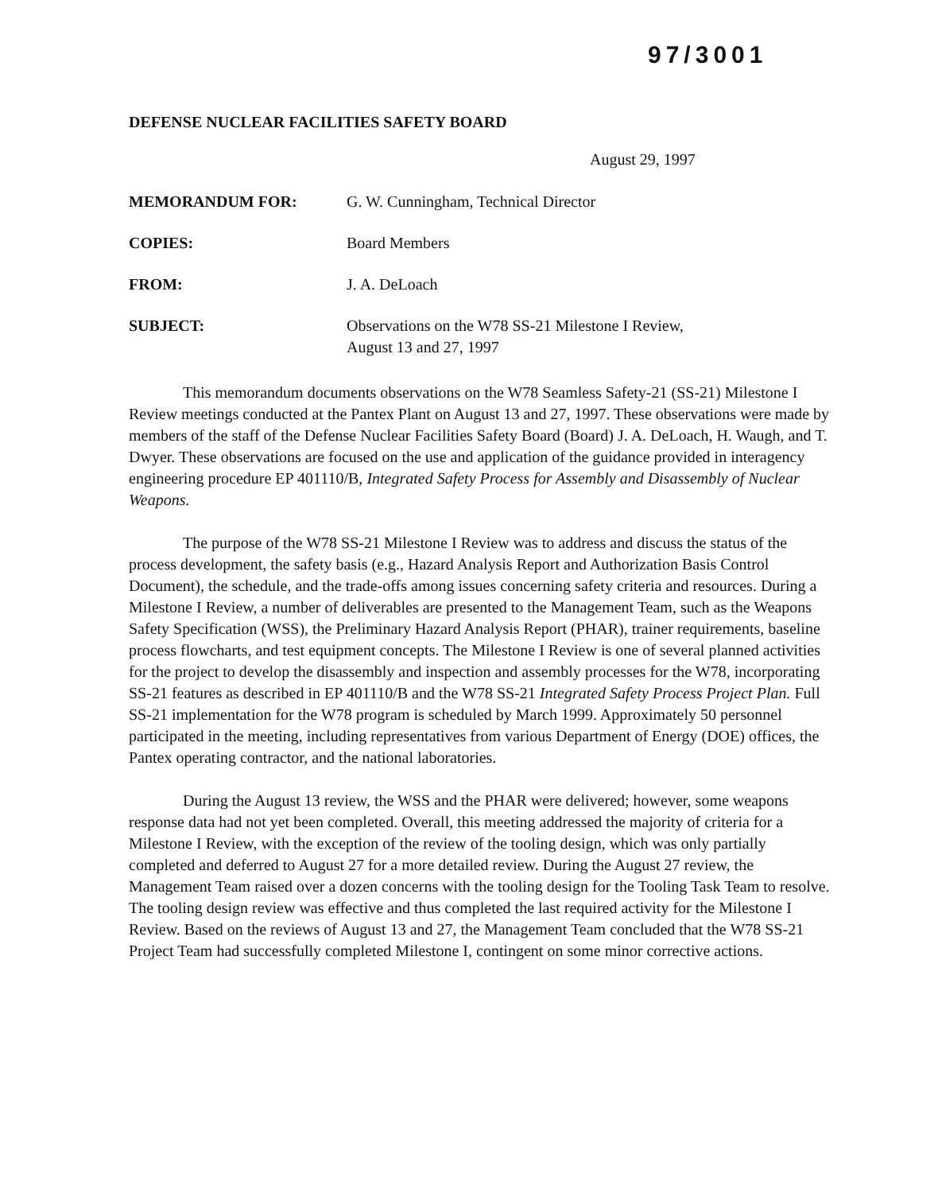97/3001
DEFENSE NUCLEAR FACILITIES SAFETY BOARD
August 29, 1997
MEMORANDUM FOR: G. W. Cunningham, Technical Director
COPIES: Board Members
FROM: J. A. DeLoach
SUBJECT: Observations on the W78 SS-21 Milestone I Review,
August 13 and 27, 1997
This memorandum documents observations on the W78 Seamless Safety-21 (SS-21) Milestone I Review meetings conducted at the Pantex Plant on August 13 and 27, 1997. These observations were made by members of the staff of the Defense Nuclear Facilities Safety Board (Board) J. A. DeLoach, H. Waugh, and T. Dwyer. These observations are focused on the use and application of the guidance provided in interagency engineering procedure EP 401110/B, Integrated Safety Process for Assembly and Disassembly of Nuclear Weapons.
The purpose of the W78 SS-21 Milestone I Review was to address and discuss the status of the process development, the safety basis (e.g., Hazard Analysis Report and Authorization Basis Control Document), the schedule, and the trade-offs among issues concerning safety criteria and resources. During a Milestone I Review, a number of deliverables are presented to the Management Team, such as the Weapons Safety Specification (WSS), the Preliminary Hazard Analysis Report (PHAR), trainer requirements, baseline process flowcharts, and test equipment concepts. The Milestone I Review is one of several planned activities for the project to develop the disassembly and inspection and assembly processes for the W78, incorporating SS-21 features as described in EP 401110/B and the W78 SS-21 Integrated Safety Process Project Plan. Full SS-21 implementation for the W78 program is scheduled by March 1999. Approximately 50 personnel participated in the meeting, including representatives from various Department of Energy (DOE) offices, the Pantex operating contractor, and the national laboratories.
During the August 13 review, the WSS and the PHAR were delivered; however, some weapons response data had not yet been completed. Overall, this meeting addressed the majority of criteria for a Milestone I Review, with the exception of the review of the tooling design, which was only partially completed and deferred to August 27 for a more detailed review. During the August 27 review, the Management Team raised over a dozen concerns with the tooling design for the Tooling Task Team to resolve. The tooling design review was effective and thus completed the last required activity for the Milestone I Review. Based on the reviews of August 13 and 27, the Management Team concluded that the W78 SS-21 Project Team had successfully completed Milestone I, contingent on some minor corrective actions.